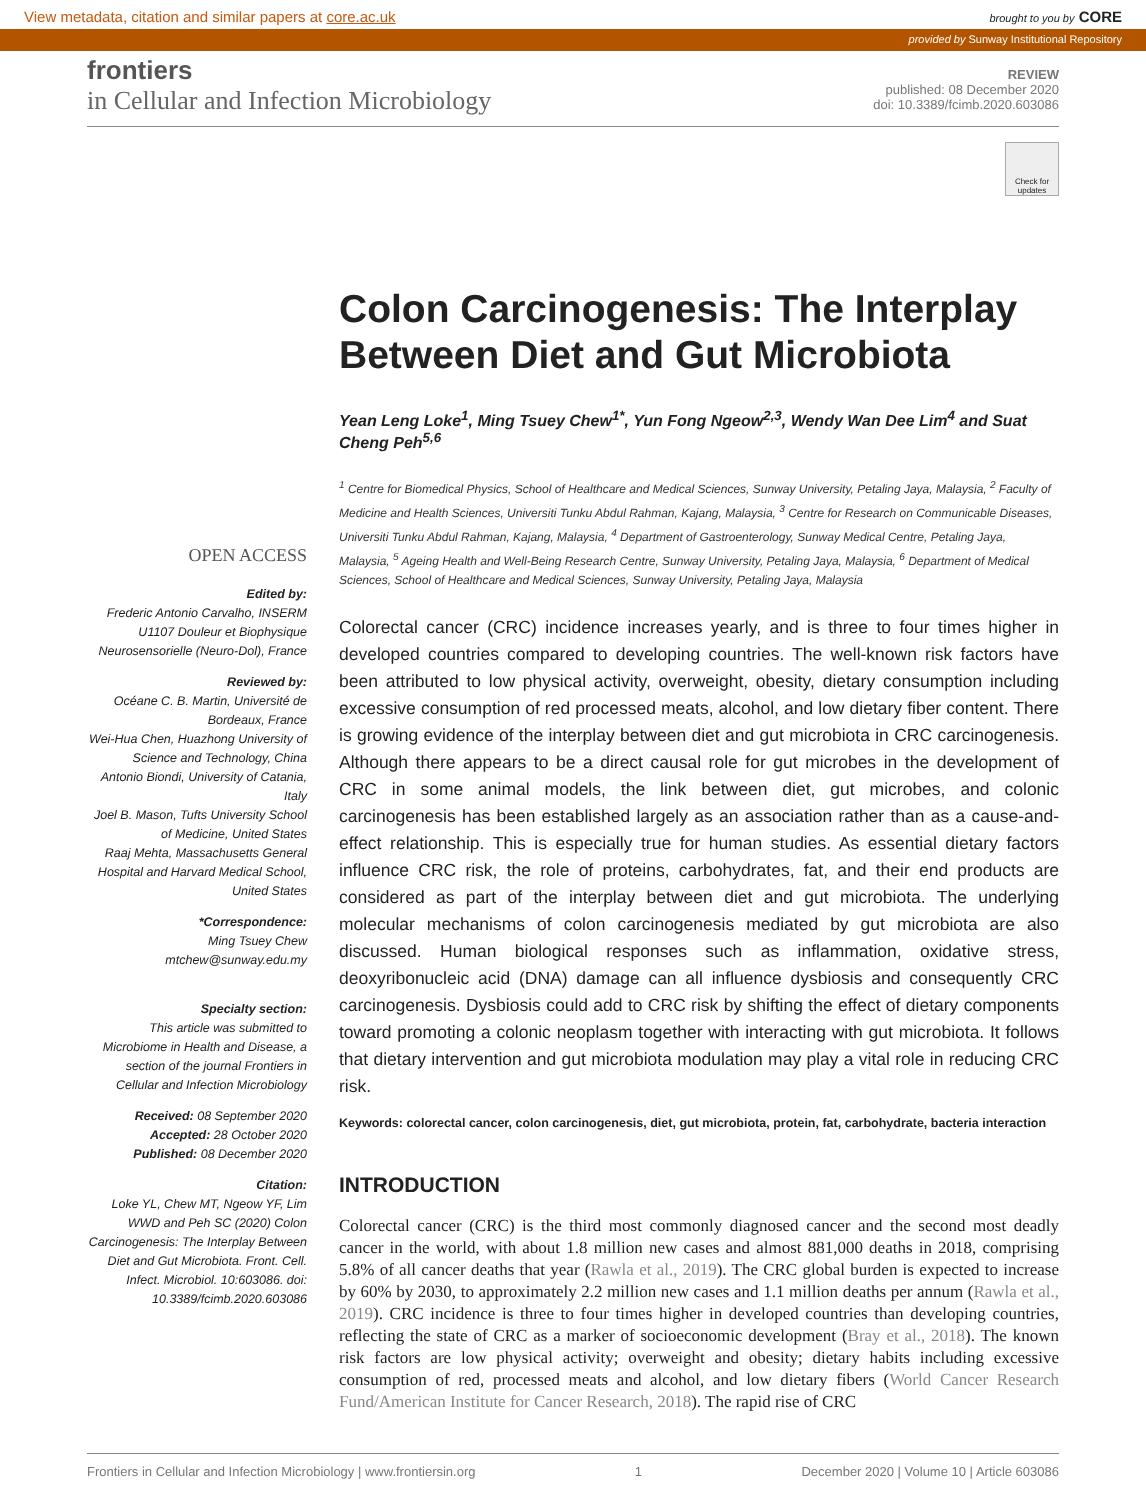View metadata, citation and similar papers at core.ac.uk brought to you by CORE
provided by Sunway Institutional Repository
frontiers
in Cellular and Infection Microbiology
REVIEW
published: 08 December 2020
doi: 10.3389/fcimb.2020.603086
Check for updates
OPEN ACCESS
Edited by:
Frederic Antonio Carvalho, INSERM U1107 Douleur et Biophysique Neurosensorielle (Neuro-Dol), France
Reviewed by:
Océane C. B. Martin, Université de Bordeaux, France
Wei-Hua Chen, Huazhong University of Science and Technology, China
Antonio Biondi, University of Catania, Italy
Joel B. Mason, Tufts University School of Medicine, United States
Raaj Mehta, Massachusetts General Hospital and Harvard Medical School, United States
*Correspondence:
Ming Tsuey Chew
mtchew@sunway.edu.my
Specialty section:
This article was submitted to Microbiome in Health and Disease, a section of the journal Frontiers in Cellular and Infection Microbiology
Received: 08 September 2020
Accepted: 28 October 2020
Published: 08 December 2020
Citation:
Loke YL, Chew MT, Ngeow YF, Lim WWD and Peh SC (2020) Colon Carcinogenesis: The Interplay Between Diet and Gut Microbiota. Front. Cell. Infect. Microbiol. 10:603086. doi: 10.3389/fcimb.2020.603086
Colon Carcinogenesis: The Interplay Between Diet and Gut Microbiota
Yean Leng Loke<sup>1</sup>, Ming Tsuey Chew<sup>1*</sup>, Yun Fong Ngeow<sup>2,3</sup>, Wendy Wan Dee Lim<sup>4</sup> and Suat Cheng Peh<sup>5,6</sup>
<sup>1</sup> Centre for Biomedical Physics, School of Healthcare and Medical Sciences, Sunway University, Petaling Jaya, Malaysia, <sup>2</sup> Faculty of Medicine and Health Sciences, Universiti Tunku Abdul Rahman, Kajang, Malaysia, <sup>3</sup> Centre for Research on Communicable Diseases, Universiti Tunku Abdul Rahman, Kajang, Malaysia, <sup>4</sup> Department of Gastroenterology, Sunway Medical Centre, Petaling Jaya, Malaysia, <sup>5</sup> Ageing Health and Well-Being Research Centre, Sunway University, Petaling Jaya, Malaysia, <sup>6</sup> Department of Medical Sciences, School of Healthcare and Medical Sciences, Sunway University, Petaling Jaya, Malaysia
Colorectal cancer (CRC) incidence increases yearly, and is three to four times higher in developed countries compared to developing countries. The well-known risk factors have been attributed to low physical activity, overweight, obesity, dietary consumption including excessive consumption of red processed meats, alcohol, and low dietary fiber content. There is growing evidence of the interplay between diet and gut microbiota in CRC carcinogenesis. Although there appears to be a direct causal role for gut microbes in the development of CRC in some animal models, the link between diet, gut microbes, and colonic carcinogenesis has been established largely as an association rather than as a cause-and-effect relationship. This is especially true for human studies. As essential dietary factors influence CRC risk, the role of proteins, carbohydrates, fat, and their end products are considered as part of the interplay between diet and gut microbiota. The underlying molecular mechanisms of colon carcinogenesis mediated by gut microbiota are also discussed. Human biological responses such as inflammation, oxidative stress, deoxyribonucleic acid (DNA) damage can all influence dysbiosis and consequently CRC carcinogenesis. Dysbiosis could add to CRC risk by shifting the effect of dietary components toward promoting a colonic neoplasm together with interacting with gut microbiota. It follows that dietary intervention and gut microbiota modulation may play a vital role in reducing CRC risk.
Keywords: colorectal cancer, colon carcinogenesis, diet, gut microbiota, protein, fat, carbohydrate, bacteria interaction
INTRODUCTION
Colorectal cancer (CRC) is the third most commonly diagnosed cancer and the second most deadly cancer in the world, with about 1.8 million new cases and almost 881,000 deaths in 2018, comprising 5.8% of all cancer deaths that year (Rawla et al., 2019). The CRC global burden is expected to increase by 60% by 2030, to approximately 2.2 million new cases and 1.1 million deaths per annum (Rawla et al., 2019). CRC incidence is three to four times higher in developed countries than developing countries, reflecting the state of CRC as a marker of socioeconomic development (Bray et al., 2018). The known risk factors are low physical activity; overweight and obesity; dietary habits including excessive consumption of red, processed meats and alcohol, and low dietary fibers (World Cancer Research Fund/American Institute for Cancer Research, 2018). The rapid rise of CRC
Frontiers in Cellular and Infection Microbiology | www.frontiersin.org 1 December 2020 | Volume 10 | Article 603086